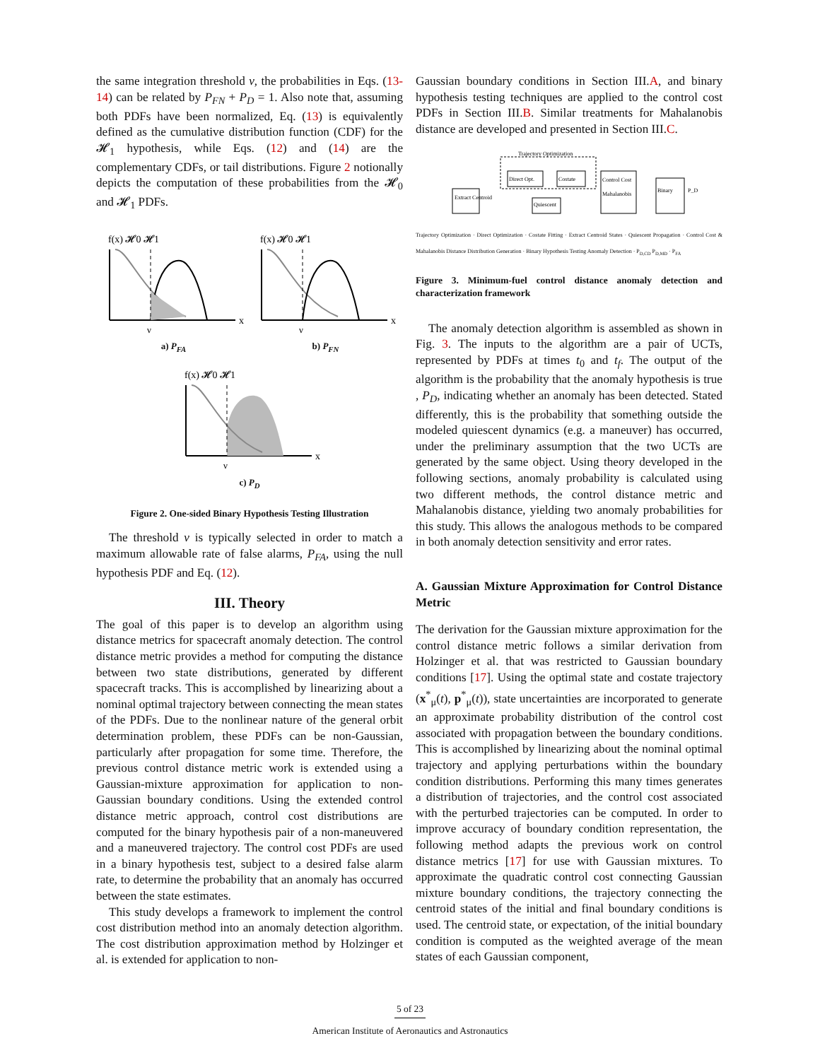the same integration threshold ν, the probabilities in Eqs. (13-14) can be related by P<sub>FN</sub> + P<sub>D</sub> = 1. Also note that, assuming both PDFs have been normalized, Eq. (13) is equivalently defined as the cumulative distribution function (CDF) for the 𝓗<sub>1</sub> hypothesis, while Eqs. (12) and (14) are the complementary CDFs, or tail distributions. Figure 2 notionally depicts the computation of these probabilities from the 𝓗<sub>0</sub> and 𝓗<sub>1</sub> PDFs.
f(x) 𝓗0 𝓗1
x
ν
a) P<sub>FA</sub>
f(x) 𝓗0 𝓗1
x
ν
b) P<sub>FN</sub>
f(x) 𝓗0 𝓗1
x
ν
c) P<sub>D</sub>
Figure 2. One-sided Binary Hypothesis Testing Illustration
The threshold ν is typically selected in order to match a maximum allowable rate of false alarms, P<sub>FA</sub>, using the null hypothesis PDF and Eq. (12).
III. Theory
The goal of this paper is to develop an algorithm using distance metrics for spacecraft anomaly detection. The control distance metric provides a method for computing the distance between two state distributions, generated by different spacecraft tracks. This is accomplished by linearizing about a nominal optimal trajectory between connecting the mean states of the PDFs. Due to the nonlinear nature of the general orbit determination problem, these PDFs can be non-Gaussian, particularly after propagation for some time. Therefore, the previous control distance metric work is extended using a Gaussian-mixture approximation for application to non-Gaussian boundary conditions. Using the extended control distance metric approach, control cost distributions are computed for the binary hypothesis pair of a non-maneuvered and a maneuvered trajectory. The control cost PDFs are used in a binary hypothesis test, subject to a desired false alarm rate, to determine the probability that an anomaly has occurred between the state estimates.
This study develops a framework to implement the control cost distribution method into an anomaly detection algorithm. The cost distribution approximation method by Holzinger et al. is extended for application to non-
Gaussian boundary conditions in Section III.A, and binary hypothesis testing techniques are applied to the control cost PDFs in Section III.B. Similar treatments for Mahalanobis distance are developed and presented in Section III.C.
Trajectory Optimization
Extract Centroid
Direct Opt.
Costate
Quiescent
Control Cost
Mahalanobis
Binary
P_D
Trajectory Optimization · Direct Optimization · Costate Fitting · Extract Centroid States · Quiescent Propagation · Control Cost & Mahalanobis Distance Distribution Generation · Binary Hypothesis Testing Anomaly Detection · P<sub>D,CD</sub> P<sub>D,MD</sub> · P<sub>FA</sub>
Figure 3. Minimum-fuel control distance anomaly detection and characterization framework
The anomaly detection algorithm is assembled as shown in Fig. 3. The inputs to the algorithm are a pair of UCTs, represented by PDFs at times t<sub>0</sub> and t<sub>f</sub>. The output of the algorithm is the probability that the anomaly hypothesis is true , P<sub>D</sub>, indicating whether an anomaly has been detected. Stated differently, this is the probability that something outside the modeled quiescent dynamics (e.g. a maneuver) has occurred, under the preliminary assumption that the two UCTs are generated by the same object. Using theory developed in the following sections, anomaly probability is calculated using two different methods, the control distance metric and Mahalanobis distance, yielding two anomaly probabilities for this study. This allows the analogous methods to be compared in both anomaly detection sensitivity and error rates.
A. Gaussian Mixture Approximation for Control Distance Metric
The derivation for the Gaussian mixture approximation for the control distance metric follows a similar derivation from Holzinger et al. that was restricted to Gaussian boundary conditions [17]. Using the optimal state and costate trajectory (x<sup>*</sup><sub>μ</sub>(t), p<sup>*</sup><sub>μ</sub>(t)), state uncertainties are incorporated to generate an approximate probability distribution of the control cost associated with propagation between the boundary conditions. This is accomplished by linearizing about the nominal optimal trajectory and applying perturbations within the boundary condition distributions. Performing this many times generates a distribution of trajectories, and the control cost associated with the perturbed trajectories can be computed. In order to improve accuracy of boundary condition representation, the following method adapts the previous work on control distance metrics [17] for use with Gaussian mixtures. To approximate the quadratic control cost connecting Gaussian mixture boundary conditions, the trajectory connecting the centroid states of the initial and final boundary conditions is used. The centroid state, or expectation, of the initial boundary condition is computed as the weighted average of the mean states of each Gaussian component,
5 of 23
American Institute of Aeronautics and Astronautics